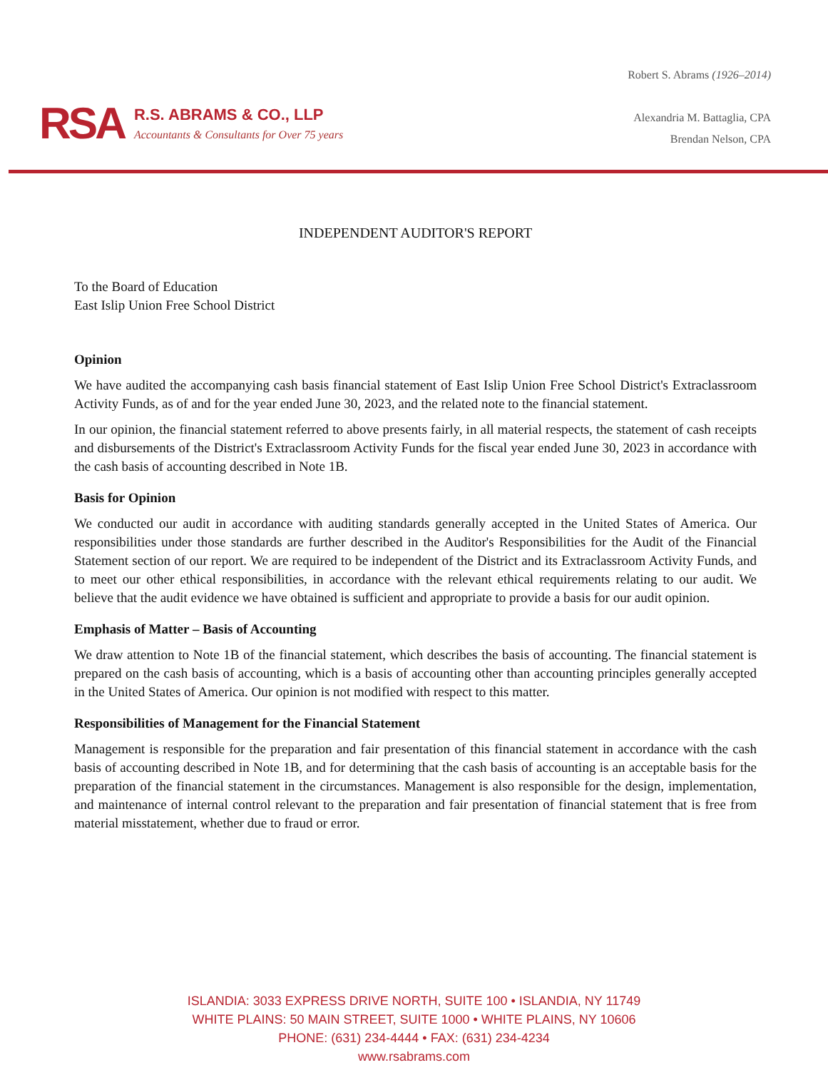RSA
R.S. ABRAMS & CO., LLP
Accountants & Consultants for Over 75 years
Robert S. Abrams (1926–2014)
Alexandria M. Battaglia, CPA
Brendan Nelson, CPA
INDEPENDENT AUDITOR'S REPORT
To the Board of Education
East Islip Union Free School District
Opinion
We have audited the accompanying cash basis financial statement of East Islip Union Free School District's Extraclassroom Activity Funds, as of and for the year ended June 30, 2023, and the related note to the financial statement.
In our opinion, the financial statement referred to above presents fairly, in all material respects, the statement of cash receipts and disbursements of the District's Extraclassroom Activity Funds for the fiscal year ended June 30, 2023 in accordance with the cash basis of accounting described in Note 1B.
Basis for Opinion
We conducted our audit in accordance with auditing standards generally accepted in the United States of America. Our responsibilities under those standards are further described in the Auditor's Responsibilities for the Audit of the Financial Statement section of our report. We are required to be independent of the District and its Extraclassroom Activity Funds, and to meet our other ethical responsibilities, in accordance with the relevant ethical requirements relating to our audit. We believe that the audit evidence we have obtained is sufficient and appropriate to provide a basis for our audit opinion.
Emphasis of Matter – Basis of Accounting
We draw attention to Note 1B of the financial statement, which describes the basis of accounting. The financial statement is prepared on the cash basis of accounting, which is a basis of accounting other than accounting principles generally accepted in the United States of America. Our opinion is not modified with respect to this matter.
Responsibilities of Management for the Financial Statement
Management is responsible for the preparation and fair presentation of this financial statement in accordance with the cash basis of accounting described in Note 1B, and for determining that the cash basis of accounting is an acceptable basis for the preparation of the financial statement in the circumstances. Management is also responsible for the design, implementation, and maintenance of internal control relevant to the preparation and fair presentation of financial statement that is free from material misstatement, whether due to fraud or error.
ISLANDIA: 3033 EXPRESS DRIVE NORTH, SUITE 100 • ISLANDIA, NY 11749
WHITE PLAINS: 50 MAIN STREET, SUITE 1000 • WHITE PLAINS, NY 10606
PHONE: (631) 234-4444 • FAX: (631) 234-4234
www.rsabrams.com